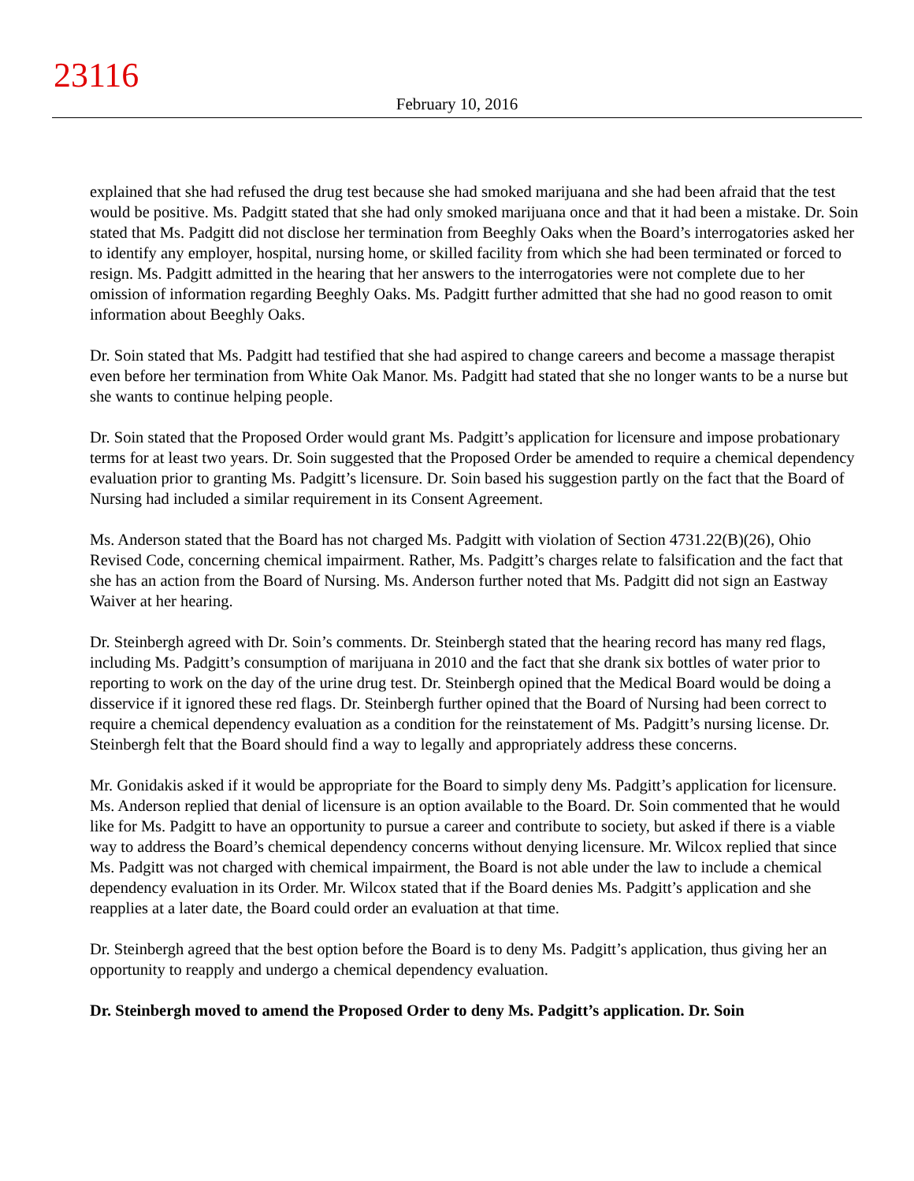23116
February 10, 2016
explained that she had refused the drug test because she had smoked marijuana and she had been afraid that the test would be positive. Ms. Padgitt stated that she had only smoked marijuana once and that it had been a mistake. Dr. Soin stated that Ms. Padgitt did not disclose her termination from Beeghly Oaks when the Board’s interrogatories asked her to identify any employer, hospital, nursing home, or skilled facility from which she had been terminated or forced to resign. Ms. Padgitt admitted in the hearing that her answers to the interrogatories were not complete due to her omission of information regarding Beeghly Oaks. Ms. Padgitt further admitted that she had no good reason to omit information about Beeghly Oaks.
Dr. Soin stated that Ms. Padgitt had testified that she had aspired to change careers and become a massage therapist even before her termination from White Oak Manor. Ms. Padgitt had stated that she no longer wants to be a nurse but she wants to continue helping people.
Dr. Soin stated that the Proposed Order would grant Ms. Padgitt’s application for licensure and impose probationary terms for at least two years. Dr. Soin suggested that the Proposed Order be amended to require a chemical dependency evaluation prior to granting Ms. Padgitt’s licensure. Dr. Soin based his suggestion partly on the fact that the Board of Nursing had included a similar requirement in its Consent Agreement.
Ms. Anderson stated that the Board has not charged Ms. Padgitt with violation of Section 4731.22(B)(26), Ohio Revised Code, concerning chemical impairment. Rather, Ms. Padgitt’s charges relate to falsification and the fact that she has an action from the Board of Nursing. Ms. Anderson further noted that Ms. Padgitt did not sign an Eastway Waiver at her hearing.
Dr. Steinbergh agreed with Dr. Soin’s comments. Dr. Steinbergh stated that the hearing record has many red flags, including Ms. Padgitt’s consumption of marijuana in 2010 and the fact that she drank six bottles of water prior to reporting to work on the day of the urine drug test. Dr. Steinbergh opined that the Medical Board would be doing a disservice if it ignored these red flags. Dr. Steinbergh further opined that the Board of Nursing had been correct to require a chemical dependency evaluation as a condition for the reinstatement of Ms. Padgitt’s nursing license. Dr. Steinbergh felt that the Board should find a way to legally and appropriately address these concerns.
Mr. Gonidakis asked if it would be appropriate for the Board to simply deny Ms. Padgitt’s application for licensure. Ms. Anderson replied that denial of licensure is an option available to the Board. Dr. Soin commented that he would like for Ms. Padgitt to have an opportunity to pursue a career and contribute to society, but asked if there is a viable way to address the Board’s chemical dependency concerns without denying licensure. Mr. Wilcox replied that since Ms. Padgitt was not charged with chemical impairment, the Board is not able under the law to include a chemical dependency evaluation in its Order. Mr. Wilcox stated that if the Board denies Ms. Padgitt’s application and she reapplies at a later date, the Board could order an evaluation at that time.
Dr. Steinbergh agreed that the best option before the Board is to deny Ms. Padgitt’s application, thus giving her an opportunity to reapply and undergo a chemical dependency evaluation.
Dr. Steinbergh moved to amend the Proposed Order to deny Ms. Padgitt’s application. Dr. Soin